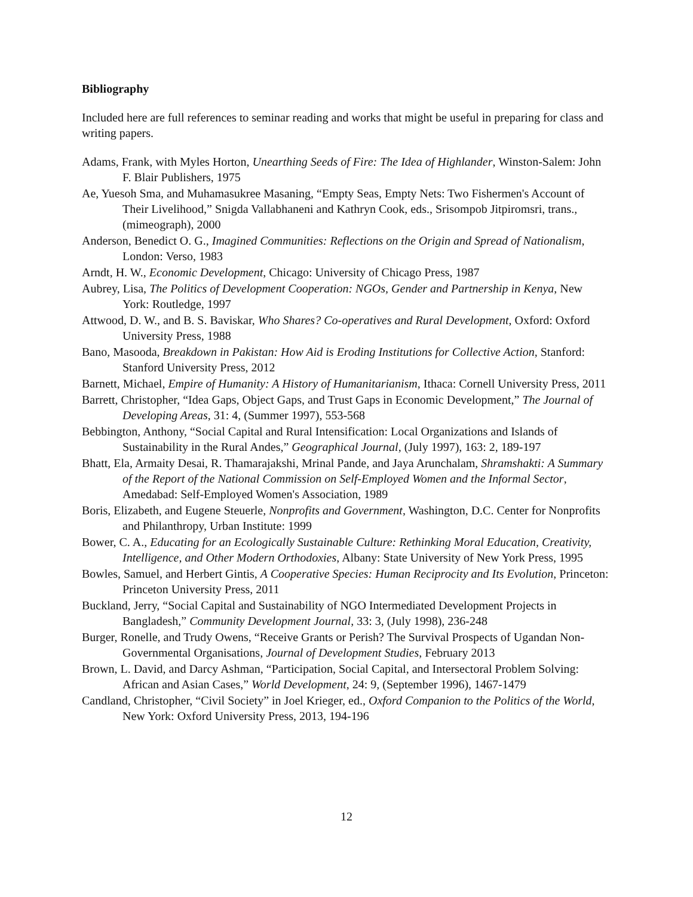Bibliography
Included here are full references to seminar reading and works that might be useful in preparing for class and writing papers.
Adams, Frank, with Myles Horton, Unearthing Seeds of Fire: The Idea of Highlander, Winston-Salem: John F. Blair Publishers, 1975
Ae, Yuesoh Sma, and Muhamasukree Masaning, “Empty Seas, Empty Nets: Two Fishermen's Account of Their Livelihood,” Snigda Vallabhaneni and Kathryn Cook, eds., Srisompob Jitpiromsri, trans., (mimeograph), 2000
Anderson, Benedict O. G., Imagined Communities: Reflections on the Origin and Spread of Nationalism, London: Verso, 1983
Arndt, H. W., Economic Development, Chicago: University of Chicago Press, 1987
Aubrey, Lisa, The Politics of Development Cooperation: NGOs, Gender and Partnership in Kenya, New York: Routledge, 1997
Attwood, D. W., and B. S. Baviskar, Who Shares? Co-operatives and Rural Development, Oxford: Oxford University Press, 1988
Bano, Masooda, Breakdown in Pakistan: How Aid is Eroding Institutions for Collective Action, Stanford: Stanford University Press, 2012
Barnett, Michael, Empire of Humanity: A History of Humanitarianism, Ithaca: Cornell University Press, 2011
Barrett, Christopher, “Idea Gaps, Object Gaps, and Trust Gaps in Economic Development,” The Journal of Developing Areas, 31: 4, (Summer 1997), 553-568
Bebbington, Anthony, “Social Capital and Rural Intensification: Local Organizations and Islands of Sustainability in the Rural Andes,” Geographical Journal, (July 1997), 163: 2, 189-197
Bhatt, Ela, Armaity Desai, R. Thamarajakshi, Mrinal Pande, and Jaya Arunchalam, Shramshakti: A Summary of the Report of the National Commission on Self-Employed Women and the Informal Sector, Amedabad: Self-Employed Women's Association, 1989
Boris, Elizabeth, and Eugene Steuerle, Nonprofits and Government, Washington, D.C. Center for Nonprofits and Philanthropy, Urban Institute: 1999
Bower, C. A., Educating for an Ecologically Sustainable Culture: Rethinking Moral Education, Creativity, Intelligence, and Other Modern Orthodoxies, Albany: State University of New York Press, 1995
Bowles, Samuel, and Herbert Gintis, A Cooperative Species: Human Reciprocity and Its Evolution, Princeton: Princeton University Press, 2011
Buckland, Jerry, “Social Capital and Sustainability of NGO Intermediated Development Projects in Bangladesh,” Community Development Journal, 33: 3, (July 1998), 236-248
Burger, Ronelle, and Trudy Owens, “Receive Grants or Perish? The Survival Prospects of Ugandan Non-Governmental Organisations, Journal of Development Studies, February 2013
Brown, L. David, and Darcy Ashman, “Participation, Social Capital, and Intersectoral Problem Solving: African and Asian Cases,” World Development, 24: 9, (September 1996), 1467-1479
Candland, Christopher, “Civil Society” in Joel Krieger, ed., Oxford Companion to the Politics of the World, New York: Oxford University Press, 2013, 194-196
12